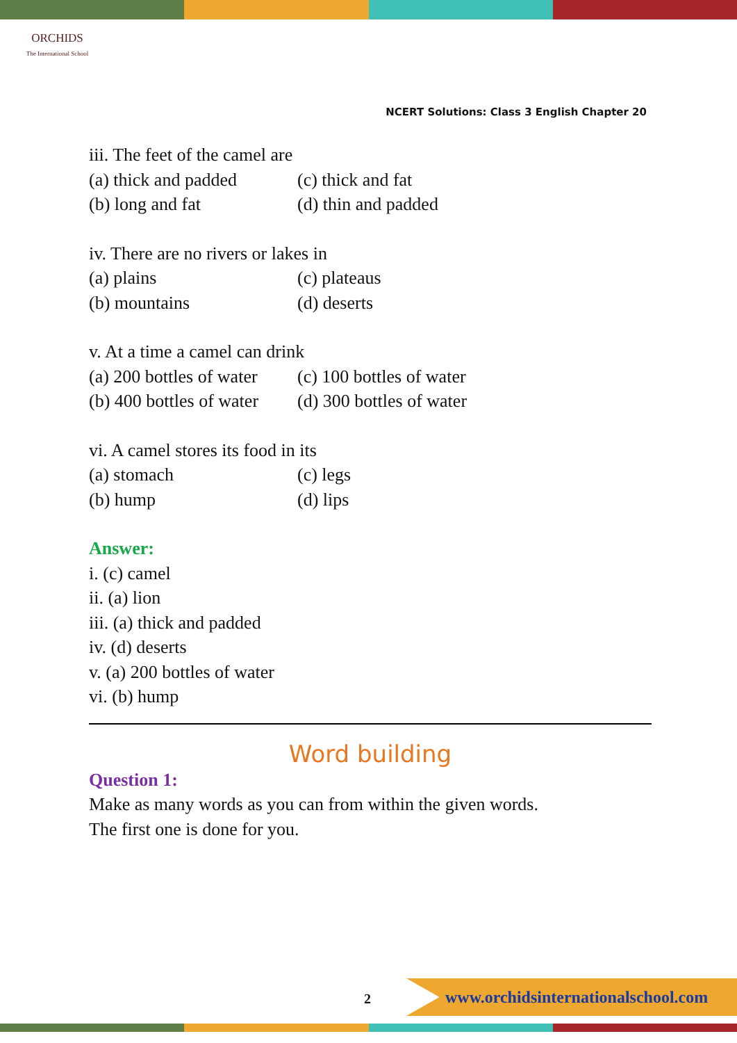ORCHIDS
The International School
NCERT Solutions: Class 3 English Chapter 20
iii. The feet of the camel are
(a) thick and padded (c) thick and fat
(b) long and fat (d) thin and padded
iv. There are no rivers or lakes in
(a) plains (c) plateaus
(b) mountains (d) deserts
v. At a time a camel can drink
(a) 200 bottles of water (c) 100 bottles of water
(b) 400 bottles of water (d) 300 bottles of water
vi. A camel stores its food in its
(a) stomach (c) legs
(b) hump (d) lips
Answer:
i. (c) camel
ii. (a) lion
iii. (a) thick and padded
iv. (d) deserts
v. (a) 200 bottles of water
vi. (b) hump
Word building
Question 1:
Make as many words as you can from within the given words.
The first one is done for you.
2
www.orchidsinternationalschool.com